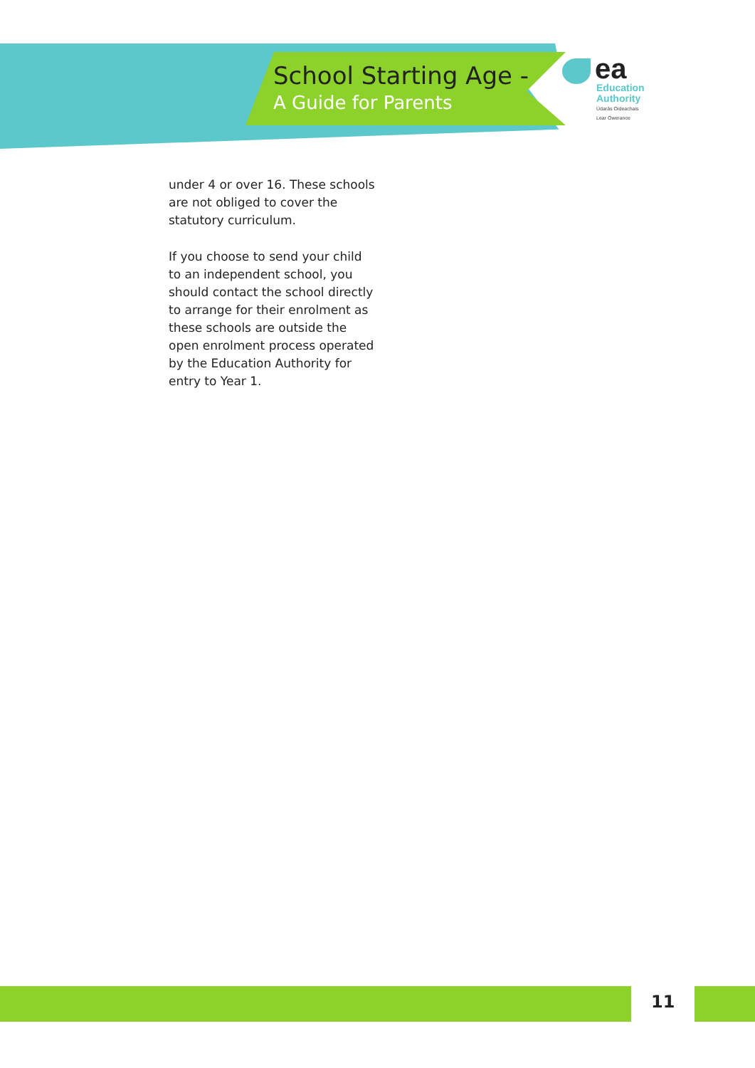School Starting Age -
A Guide for Parents
ea
Education
Authority
Údarás Oideachais
Lear Owerance
under 4 or over 16. These schools are not obliged to cover the statutory curriculum.
If you choose to send your child to an independent school, you should contact the school directly to arrange for their enrolment as these schools are outside the open enrolment process operated by the Education Authority for entry to Year 1.
11